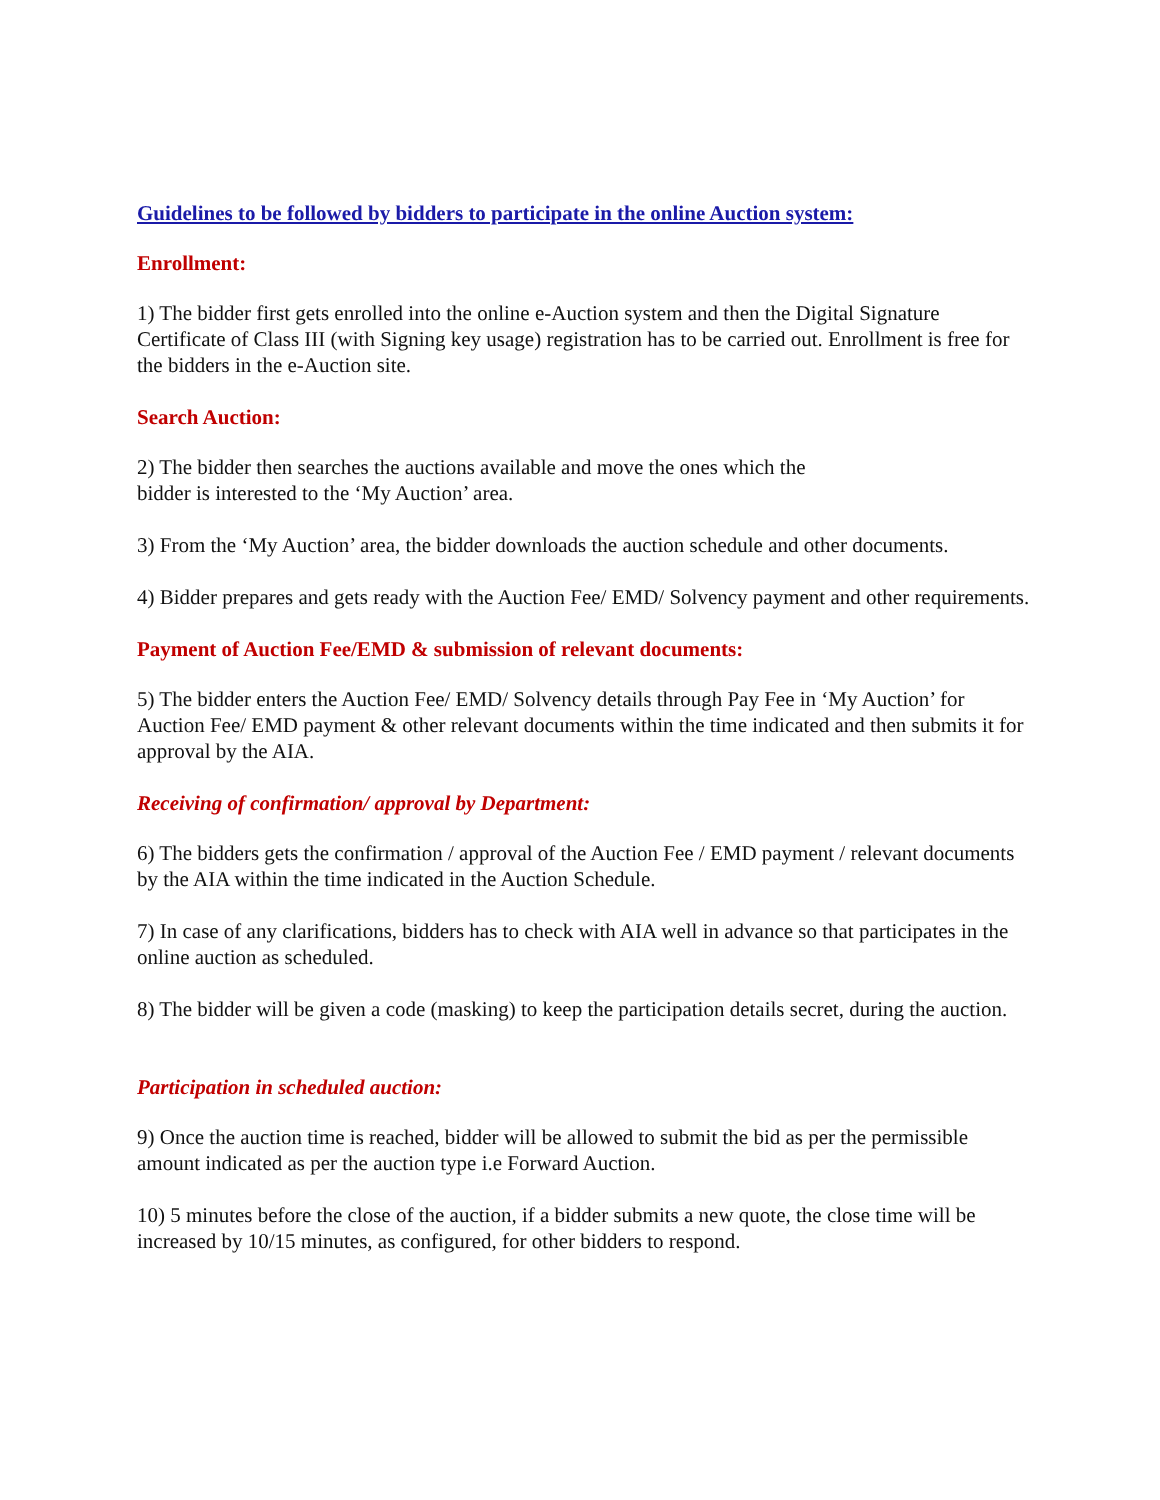Guidelines to be followed by bidders to participate in the online Auction system:
Enrollment:
1) The bidder first gets enrolled into the online e-Auction system and then the Digital Signature Certificate of Class III (with Signing key usage) registration has to be carried out. Enrollment is free for the bidders in the e-Auction site.
Search Auction:
2) The bidder then searches the auctions available and move the ones which the
bidder is interested to the ‘My Auction’ area.
3) From the ‘My Auction’ area, the bidder downloads the auction schedule and other documents.
4) Bidder prepares and gets ready with the Auction Fee/ EMD/ Solvency payment and other requirements.
Payment of Auction Fee/EMD & submission of relevant documents:
5) The bidder enters the Auction Fee/ EMD/ Solvency details through Pay Fee in ‘My Auction’ for Auction Fee/ EMD payment & other relevant documents within the time indicated and then submits it for approval by the AIA.
Receiving of confirmation/ approval by Department:
6) The bidders gets the confirmation / approval of the Auction Fee / EMD payment / relevant documents by the AIA within the time indicated in the Auction Schedule.
7) In case of any clarifications, bidders has to check with AIA well in advance so that participates in the online auction as scheduled.
8) The bidder will be given a code (masking) to keep the participation details secret, during the auction.
Participation in scheduled auction:
9) Once the auction time is reached, bidder will be allowed to submit the bid as per the permissible amount indicated as per the auction type i.e Forward Auction.
10) 5 minutes before the close of the auction, if a bidder submits a new quote, the close time will be increased by 10/15 minutes, as configured, for other bidders to respond.